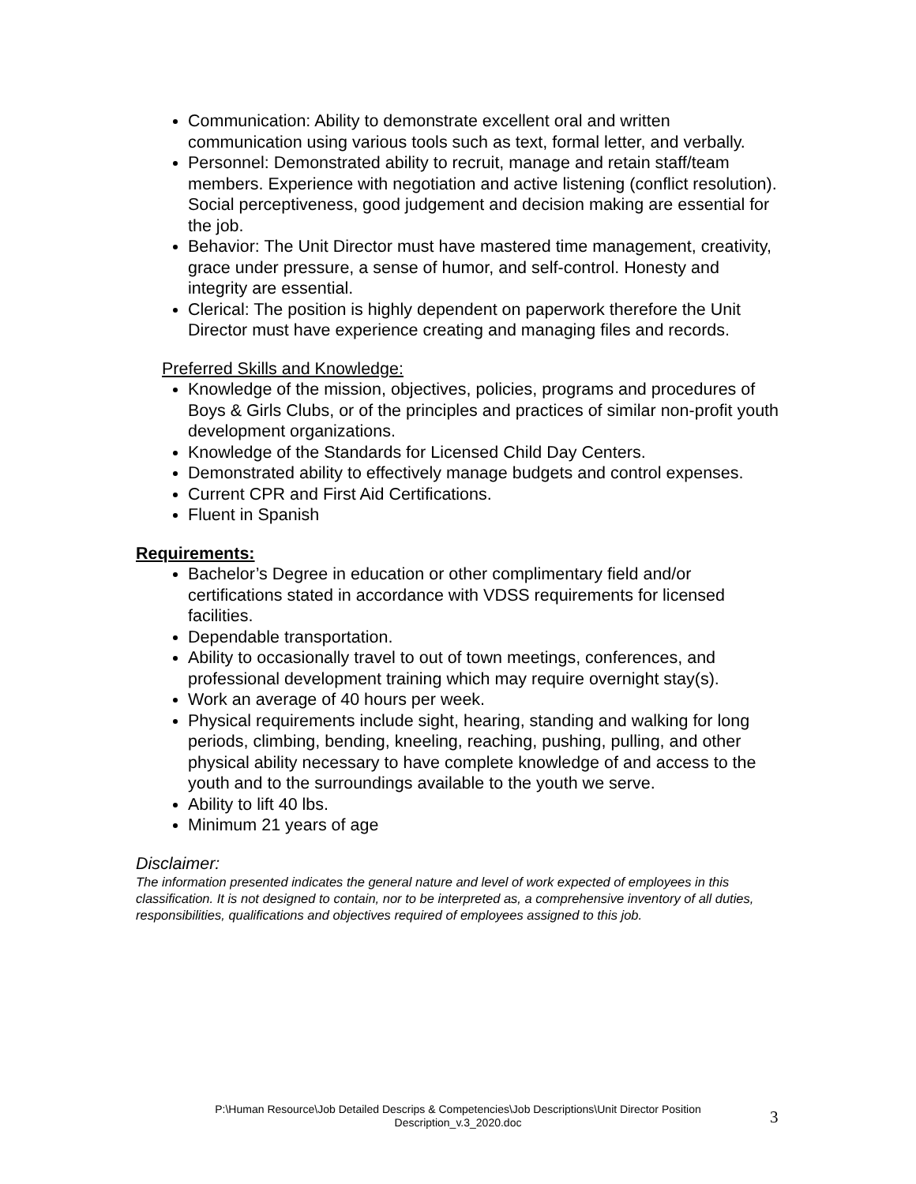Communication: Ability to demonstrate excellent oral and written communication using various tools such as text, formal letter, and verbally.
Personnel: Demonstrated ability to recruit, manage and retain staff/team members. Experience with negotiation and active listening (conflict resolution). Social perceptiveness, good judgement and decision making are essential for the job.
Behavior: The Unit Director must have mastered time management, creativity, grace under pressure, a sense of humor, and self-control. Honesty and integrity are essential.
Clerical: The position is highly dependent on paperwork therefore the Unit Director must have experience creating and managing files and records.
Preferred Skills and Knowledge:
Knowledge of the mission, objectives, policies, programs and procedures of Boys & Girls Clubs, or of the principles and practices of similar non-profit youth development organizations.
Knowledge of the Standards for Licensed Child Day Centers.
Demonstrated ability to effectively manage budgets and control expenses.
Current CPR and First Aid Certifications.
Fluent in Spanish
Requirements:
Bachelor’s Degree in education or other complimentary field and/or certifications stated in accordance with VDSS requirements for licensed facilities.
Dependable transportation.
Ability to occasionally travel to out of town meetings, conferences, and professional development training which may require overnight stay(s).
Work an average of 40 hours per week.
Physical requirements include sight, hearing, standing and walking for long periods, climbing, bending, kneeling, reaching, pushing, pulling, and other physical ability necessary to have complete knowledge of and access to the youth and to the surroundings available to the youth we serve.
Ability to lift 40 lbs.
Minimum 21 years of age
Disclaimer:
The information presented indicates the general nature and level of work expected of employees in this classification. It is not designed to contain, nor to be interpreted as, a comprehensive inventory of all duties, responsibilities, qualifications and objectives required of employees assigned to this job.
P:\Human Resource\Job Detailed Descrips & Competencies\Job Descriptions\Unit Director Position
Description_v.3_2020.doc
3